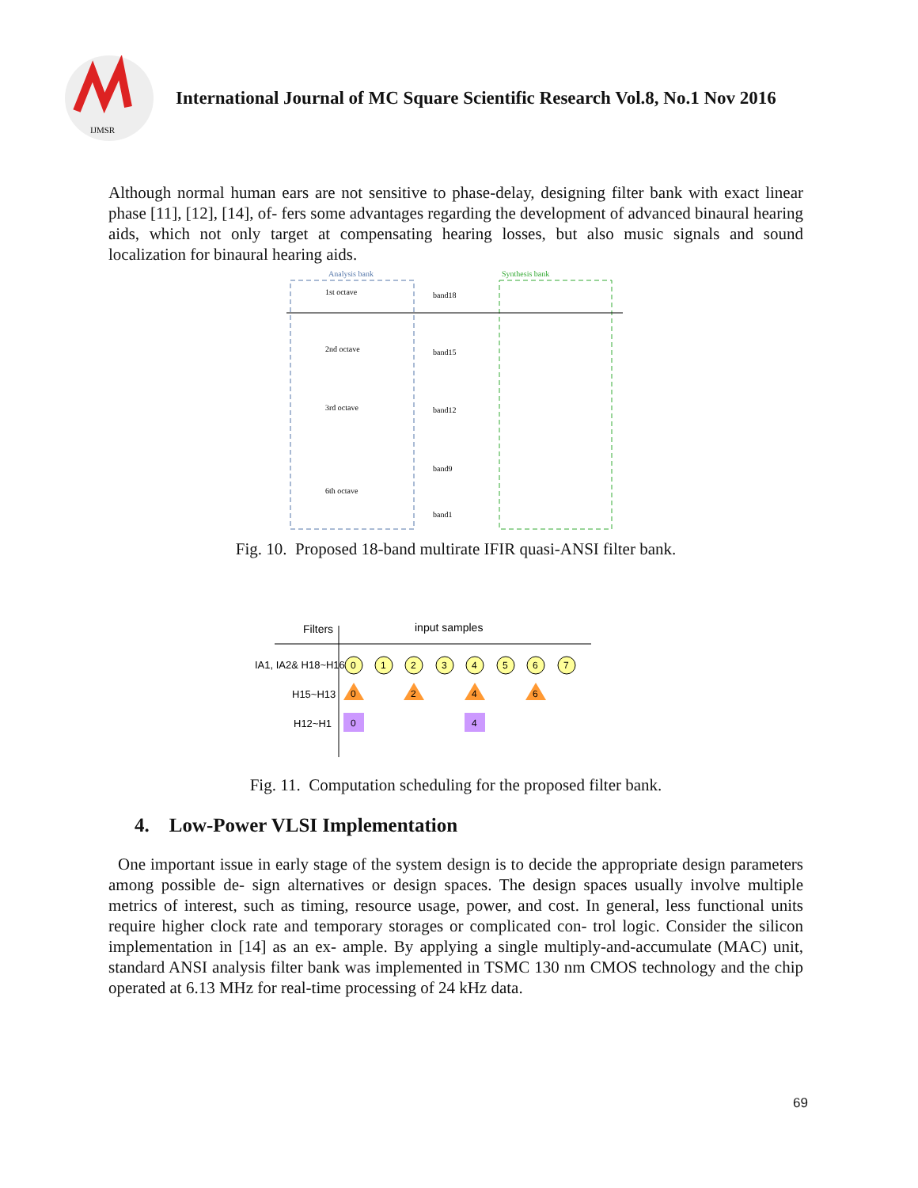IJMSR
International Journal of MC Square Scientific Research Vol.8, No.1 Nov 2016
Although normal human ears are not sensitive to phase-delay, designing filter bank with exact linear phase [11], [12], [14], of- fers some advantages regarding the development of advanced binaural hearing aids, which not only target at compensating hearing losses, but also music signals and sound localization for binaural hearing aids.
Analysis bank
Synthesis bank
1st octave
2nd octave
3rd octave
6th octave
band18
band15
band12
band9
band1
Fig. 10. Proposed 18-band multirate IFIR quasi-ANSI filter bank.
Filters
input samples
IA1, IA2& H18~H16
H15~H13
H12~H1
0
1
2
3
4
5
6
7
0
2
4
6
0
4
Fig. 11. Computation scheduling for the proposed filter bank.
4. Low-Power VLSI Implementation
One important issue in early stage of the system design is to decide the appropriate design parameters among possible de- sign alternatives or design spaces. The design spaces usually involve multiple metrics of interest, such as timing, resource usage, power, and cost. In general, less functional units require higher clock rate and temporary storages or complicated con- trol logic. Consider the silicon implementation in [14] as an ex- ample. By applying a single multiply-and-accumulate (MAC) unit, standard ANSI analysis filter bank was implemented in TSMC 130 nm CMOS technology and the chip operated at 6.13 MHz for real-time processing of 24 kHz data.
69